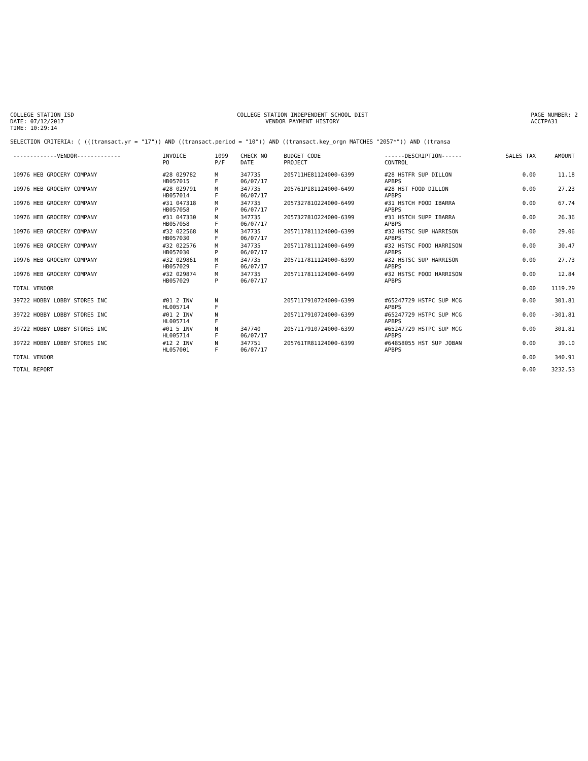COLLEGE STATION ISD
DATE: 07/12/2017
TIME: 10:29:14
COLLEGE STATION INDEPENDENT SCHOOL DIST
VENDOR PAYMENT HISTORY
PAGE NUMBER: 2
ACCTPA31
SELECTION CRITERIA: ( (((transact.yr = "17")) AND ((transact.period = "10")) AND ((transact.key_orgn MATCHES "2057*")) AND ((transa
| -------------VENDOR------------- | INVOICE PO | 1099 P/F | CHECK NO DATE | BUDGET CODE PROJECT | ------DESCRIPTION------ CONTROL | SALES TAX | AMOUNT |
| --- | --- | --- | --- | --- | --- | --- | --- |
| 10976 HEB GROCERY COMPANY | #28 029782 HB057015 | M F | 347735 06/07/17 | 205711HE81124000-6399 | #28 HSTFR SUP DILLON APBPS | 0.00 | 11.18 |
| 10976 HEB GROCERY COMPANY | #28 029791 HB057014 | M F | 347735 06/07/17 | 205761PI81124000-6499 | #28 HST FOOD DILLON APBPS | 0.00 | 27.23 |
| 10976 HEB GROCERY COMPANY | #31 047318 HB057058 | M P | 347735 06/07/17 | 205732781O224000-6499 | #31 HSTCH FOOD IBARRA APBPS | 0.00 | 67.74 |
| 10976 HEB GROCERY COMPANY | #31 047330 HB057058 | M F | 347735 06/07/17 | 205732781O224000-6399 | #31 HSTCH SUPP IBARRA APBPS | 0.00 | 26.36 |
| 10976 HEB GROCERY COMPANY | #32 022568 HB057030 | M F | 347735 06/07/17 | 205711781112400O-6399 | #32 HSTSC SUP HARRISON APBPS | 0.00 | 29.06 |
| 10976 HEB GROCERY COMPANY | #32 022576 HB057030 | M P | 347735 06/07/17 | 2057117811124000-6499 | #32 HSTSC FOOD HARRISON APBPS | 0.00 | 30.47 |
| 10976 HEB GROCERY COMPANY | #32 029861 HB057029 | M F | 347735 06/07/17 | 2057117811124000-6399 | #32 HSTSC SUP HARRISON APBPS | 0.00 | 27.73 |
| 10976 HEB GROCERY COMPANY | #32 029874 HB057029 | M P | 347735 06/07/17 | 2057117811124000-6499 | #32 HSTSC FOOD HARRISON APBPS | 0.00 | 12.84 |
| TOTAL VENDOR | | | | | | 0.00 | 1119.29 |
| 39722 HOBBY LOBBY STORES INC | #01 2 INV HL005714 | N F | | 2057117910724000-6399 | #65247729 HSTPC SUP MCG APBPS | 0.00 | 301.81 |
| 39722 HOBBY LOBBY STORES INC | #01 2 INV HL005714 | N F | | 2057117910724000-6399 | #65247729 HSTPC SUP MCG APBPS | 0.00 | -301.81 |
| 39722 HOBBY LOBBY STORES INC | #01 5 INV HL005714 | N F | 347740 06/07/17 | 2057117910724000-6399 | #65247729 HSTPC SUP MCG APBPS | 0.00 | 301.81 |
| 39722 HOBBY LOBBY STORES INC | #12 2 INV HL057001 | N F | 347751 06/07/17 | 205761TR81124000-6399 | #64858055 HST SUP JOBAN APBPS | 0.00 | 39.10 |
| TOTAL VENDOR | | | | | | 0.00 | 340.91 |
| TOTAL REPORT | | | | | | 0.00 | 3232.53 |